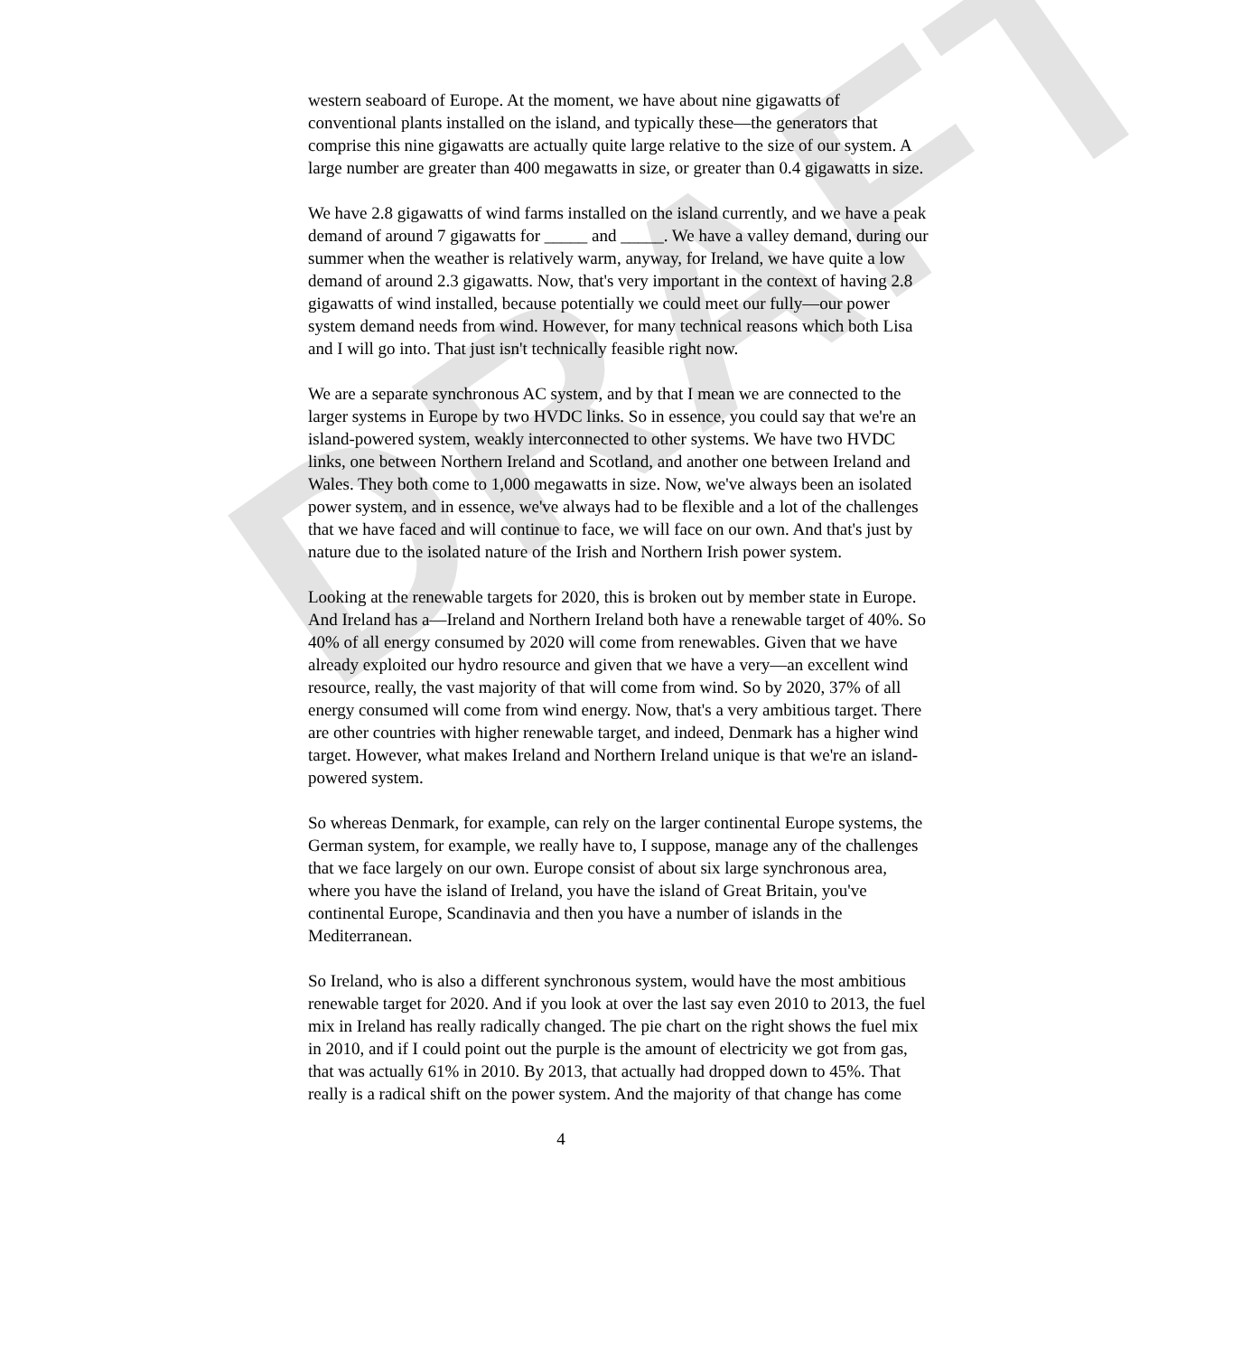DRAFT
western seaboard of Europe. At the moment, we have about nine gigawatts of conventional plants installed on the island, and typically these—the generators that comprise this nine gigawatts are actually quite large relative to the size of our system. A large number are greater than 400 megawatts in size, or greater than 0.4 gigawatts in size.
We have 2.8 gigawatts of wind farms installed on the island currently, and we have a peak demand of around 7 gigawatts for _____ and _____. We have a valley demand, during our summer when the weather is relatively warm, anyway, for Ireland, we have quite a low demand of around 2.3 gigawatts. Now, that's very important in the context of having 2.8 gigawatts of wind installed, because potentially we could meet our fully—our power system demand needs from wind. However, for many technical reasons which both Lisa and I will go into. That just isn't technically feasible right now.
We are a separate synchronous AC system, and by that I mean we are connected to the larger systems in Europe by two HVDC links. So in essence, you could say that we're an island-powered system, weakly interconnected to other systems. We have two HVDC links, one between Northern Ireland and Scotland, and another one between Ireland and Wales. They both come to 1,000 megawatts in size. Now, we've always been an isolated power system, and in essence, we've always had to be flexible and a lot of the challenges that we have faced and will continue to face, we will face on our own. And that's just by nature due to the isolated nature of the Irish and Northern Irish power system.
Looking at the renewable targets for 2020, this is broken out by member state in Europe. And Ireland has a—Ireland and Northern Ireland both have a renewable target of 40%. So 40% of all energy consumed by 2020 will come from renewables. Given that we have already exploited our hydro resource and given that we have a very—an excellent wind resource, really, the vast majority of that will come from wind. So by 2020, 37% of all energy consumed will come from wind energy. Now, that's a very ambitious target. There are other countries with higher renewable target, and indeed, Denmark has a higher wind target. However, what makes Ireland and Northern Ireland unique is that we're an island-powered system.
So whereas Denmark, for example, can rely on the larger continental Europe systems, the German system, for example, we really have to, I suppose, manage any of the challenges that we face largely on our own. Europe consist of about six large synchronous area, where you have the island of Ireland, you have the island of Great Britain, you've continental Europe, Scandinavia and then you have a number of islands in the Mediterranean.
So Ireland, who is also a different synchronous system, would have the most ambitious renewable target for 2020. And if you look at over the last say even 2010 to 2013, the fuel mix in Ireland has really radically changed. The pie chart on the right shows the fuel mix in 2010, and if I could point out the purple is the amount of electricity we got from gas, that was actually 61% in 2010. By 2013, that actually had dropped down to 45%. That really is a radical shift on the power system. And the majority of that change has come
4